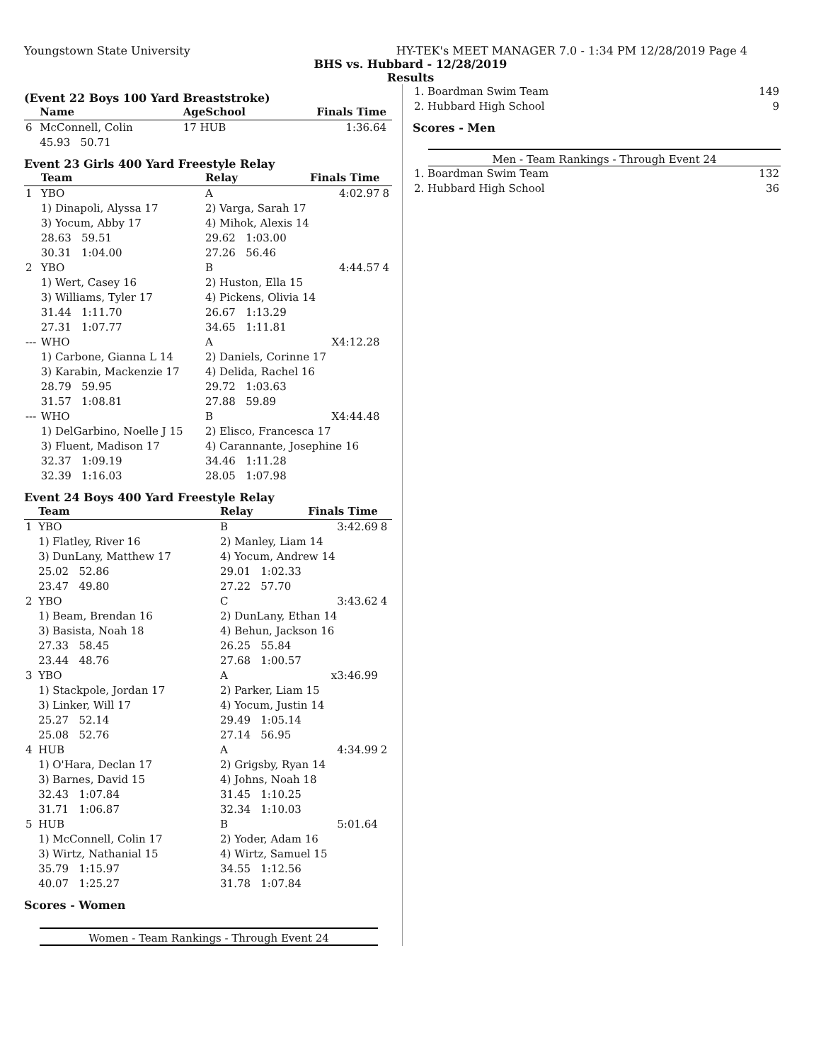Youngstown State University HY-TEK's MEET MANAGER 7.0 - 1:34 PM 12/28/2019 Page 4
BHS vs. Hubbard - 12/28/2019
Results
(Event 22 Boys 100 Yard Breaststroke)
| | Name | AgeSchool | Finals Time | |
| --- | --- | --- | --- | --- |
| 6 | McConnell, Colin | 17 HUB | 1:36.64 | |
| | 45.93 50.71 | | | |
Event 23 Girls 400 Yard Freestyle Relay
| | Team | Relay | Finals Time | |
| --- | --- | --- | --- | --- |
| 1 | YBO | A | 4:02.97 | 8 |
| | 1) Dinapoli, Alyssa 17 | 2) Varga, Sarah 17 | | |
| | 3) Yocum, Abby 17 | 4) Mihok, Alexis 14 | | |
| | 28.63 59.51 | 29.62 1:03.00 | | |
| | 30.31 1:04.00 | 27.26 56.46 | | |
| 2 | YBO | B | 4:44.57 | 4 |
| | 1) Wert, Casey 16 | 2) Huston, Ella 15 | | |
| | 3) Williams, Tyler 17 | 4) Pickens, Olivia 14 | | |
| | 31.44 1:11.70 | 26.67 1:13.29 | | |
| | 27.31 1:07.77 | 34.65 1:11.81 | | |
| --- | WHO | A | X4:12.28 | |
| | 1) Carbone, Gianna L 14 | 2) Daniels, Corinne 17 | | |
| | 3) Karabin, Mackenzie 17 | 4) Delida, Rachel 16 | | |
| | 28.79 59.95 | 29.72 1:03.63 | | |
| | 31.57 1:08.81 | 27.88 59.89 | | |
| --- | WHO | B | X4:44.48 | |
| | 1) DelGarbino, Noelle J 15 | 2) Elisco, Francesca 17 | | |
| | 3) Fluent, Madison 17 | 4) Carannante, Josephine 16 | | |
| | 32.37 1:09.19 | 34.46 1:11.28 | | |
| | 32.39 1:16.03 | 28.05 1:07.98 | | |
Event 24 Boys 400 Yard Freestyle Relay
| | Team | Relay | Finals Time | |
| --- | --- | --- | --- | --- |
| 1 | YBO | B | 3:42.69 | 8 |
| | 1) Flatley, River 16 | 2) Manley, Liam 14 | | |
| | 3) DunLany, Matthew 17 | 4) Yocum, Andrew 14 | | |
| | 25.02 52.86 | 29.01 1:02.33 | | |
| | 23.47 49.80 | 27.22 57.70 | | |
| 2 | YBO | C | 3:43.62 | 4 |
| | 1) Beam, Brendan 16 | 2) DunLany, Ethan 14 | | |
| | 3) Basista, Noah 18 | 4) Behun, Jackson 16 | | |
| | 27.33 58.45 | 26.25 55.84 | | |
| | 23.44 48.76 | 27.68 1:00.57 | | |
| 3 | YBO | A | x3:46.99 | |
| | 1) Stackpole, Jordan 17 | 2) Parker, Liam 15 | | |
| | 3) Linker, Will 17 | 4) Yocum, Justin 14 | | |
| | 25.27 52.14 | 29.49 1:05.14 | | |
| | 25.08 52.76 | 27.14 56.95 | | |
| 4 | HUB | A | 4:34.99 | 2 |
| | 1) O'Hara, Declan 17 | 2) Grigsby, Ryan 14 | | |
| | 3) Barnes, David 15 | 4) Johns, Noah 18 | | |
| | 32.43 1:07.84 | 31.45 1:10.25 | | |
| | 31.71 1:06.87 | 32.34 1:10.03 | | |
| 5 | HUB | B | 5:01.64 | |
| | 1) McConnell, Colin 17 | 2) Yoder, Adam 16 | | |
| | 3) Wirtz, Nathanial 15 | 4) Wirtz, Samuel 15 | | |
| | 35.79 1:15.97 | 34.55 1:12.56 | | |
| | 40.07 1:25.27 | 31.78 1:07.84 | | |
Scores - Women
Women - Team Rankings - Through Event 24
| 1. Boardman Swim Team | 149 |
| 2. Hubbard High School | 9 |
Scores - Men
Men - Team Rankings - Through Event 24
| 1. Boardman Swim Team | 132 |
| 2. Hubbard High School | 36 |